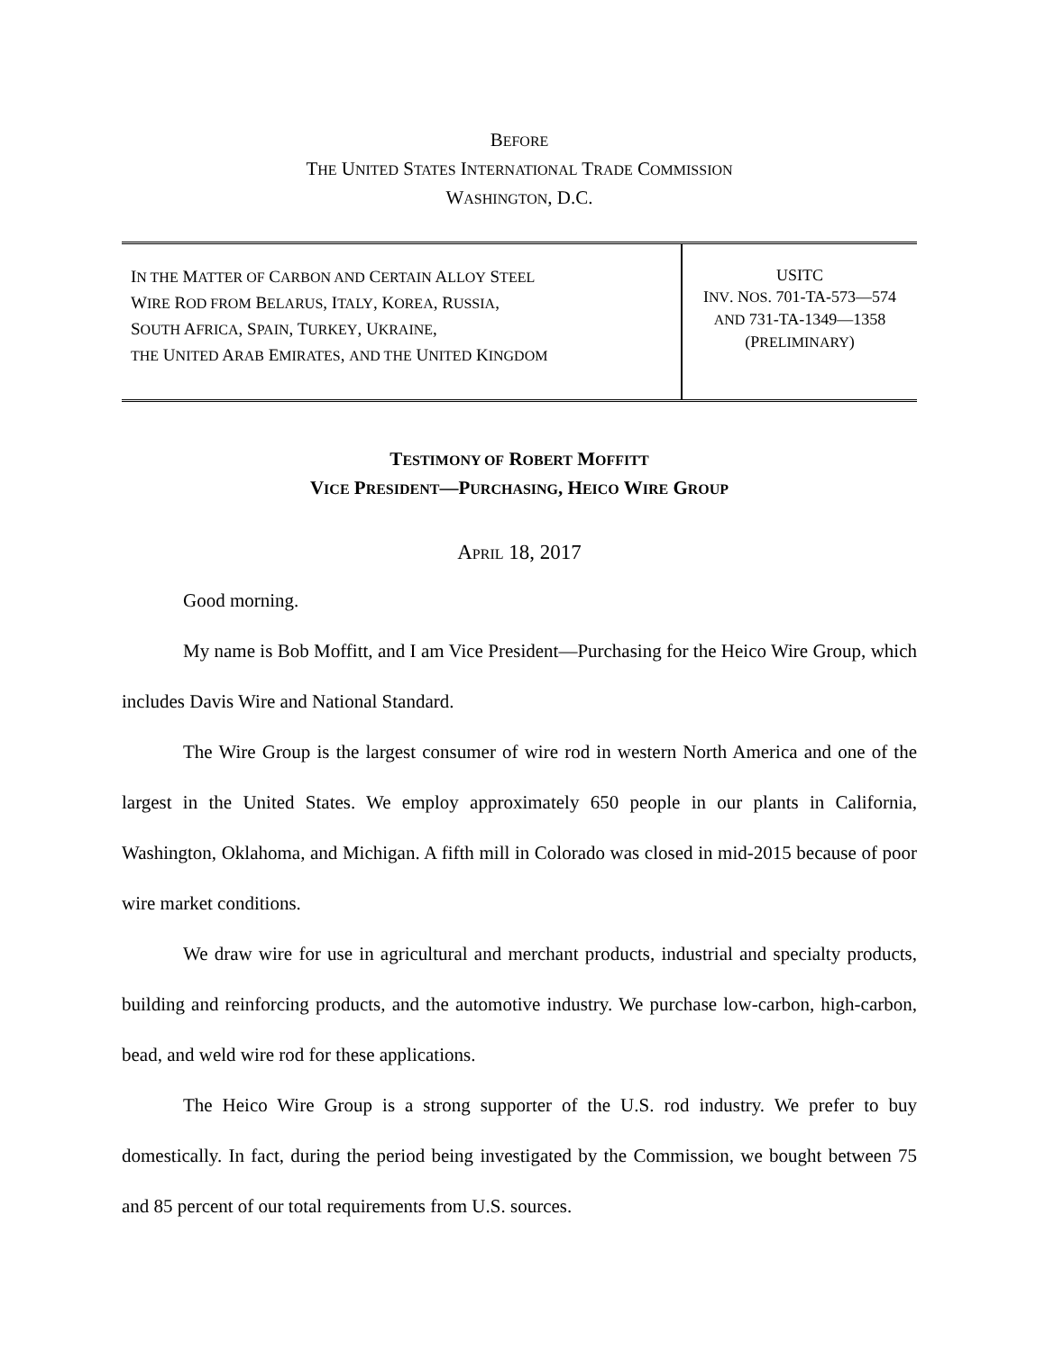BEFORE
THE UNITED STATES INTERNATIONAL TRADE COMMISSION
WASHINGTON, D.C.
IN THE MATTER OF CARBON AND CERTAIN ALLOY STEEL
WIRE ROD FROM BELARUS, ITALY, KOREA, RUSSIA,
SOUTH AFRICA, SPAIN, TURKEY, UKRAINE,
THE UNITED ARAB EMIRATES, AND THE UNITED KINGDOM
USITC
INV. NOS. 701-TA-573—574
AND 731-TA-1349—1358
(PRELIMINARY)
TESTIMONY OF ROBERT MOFFITT
VICE PRESIDENT—PURCHASING, HEICO WIRE GROUP
APRIL 18, 2017
Good morning.
My name is Bob Moffitt, and I am Vice President—Purchasing for the Heico Wire Group, which includes Davis Wire and National Standard.
The Wire Group is the largest consumer of wire rod in western North America and one of the largest in the United States. We employ approximately 650 people in our plants in California, Washington, Oklahoma, and Michigan. A fifth mill in Colorado was closed in mid-2015 because of poor wire market conditions.
We draw wire for use in agricultural and merchant products, industrial and specialty products, building and reinforcing products, and the automotive industry. We purchase low-carbon, high-carbon, bead, and weld wire rod for these applications.
The Heico Wire Group is a strong supporter of the U.S. rod industry. We prefer to buy domestically. In fact, during the period being investigated by the Commission, we bought between 75 and 85 percent of our total requirements from U.S. sources.